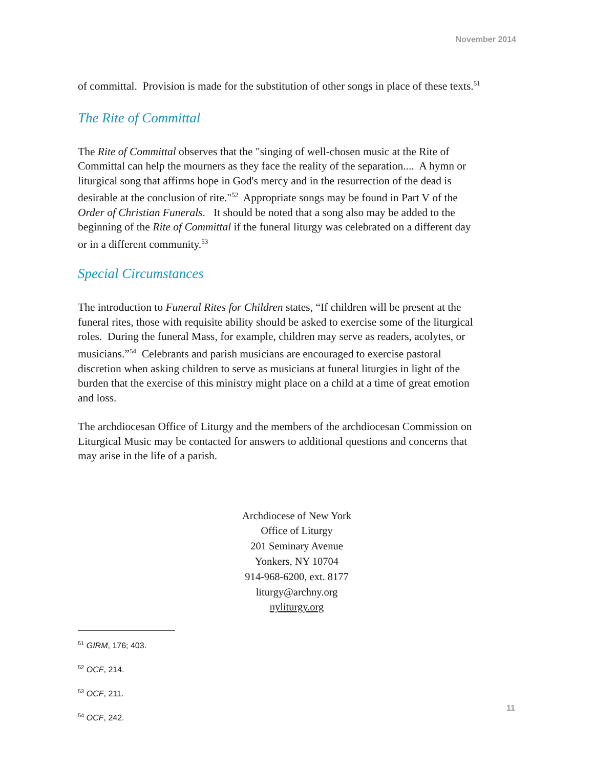November 2014
of committal. Provision is made for the substitution of other songs in place of these texts.<sup>51</sup>
The Rite of Committal
The Rite of Committal observes that the "singing of well-chosen music at the Rite of Committal can help the mourners as they face the reality of the separation.... A hymn or liturgical song that affirms hope in God's mercy and in the resurrection of the dead is desirable at the conclusion of rite."<sup>52</sup> Appropriate songs may be found in Part V of the Order of Christian Funerals. It should be noted that a song also may be added to the beginning of the Rite of Committal if the funeral liturgy was celebrated on a different day or in a different community.<sup>53</sup>
Special Circumstances
The introduction to Funeral Rites for Children states, “If children will be present at the funeral rites, those with requisite ability should be asked to exercise some of the liturgical roles. During the funeral Mass, for example, children may serve as readers, acolytes, or musicians.”<sup>54</sup> Celebrants and parish musicians are encouraged to exercise pastoral discretion when asking children to serve as musicians at funeral liturgies in light of the burden that the exercise of this ministry might place on a child at a time of great emotion and loss.
The archdiocesan Office of Liturgy and the members of the archdiocesan Commission on Liturgical Music may be contacted for answers to additional questions and concerns that may arise in the life of a parish.
Archdiocese of New York
Office of Liturgy
201 Seminary Avenue
Yonkers, NY 10704
914-968-6200, ext. 8177
liturgy@archny.org
nyliturgy.org
<sup>51</sup> GIRM, 176; 403.
<sup>52</sup> OCF, 214.
<sup>53</sup> OCF, 211.
<sup>54</sup> OCF, 242.
11